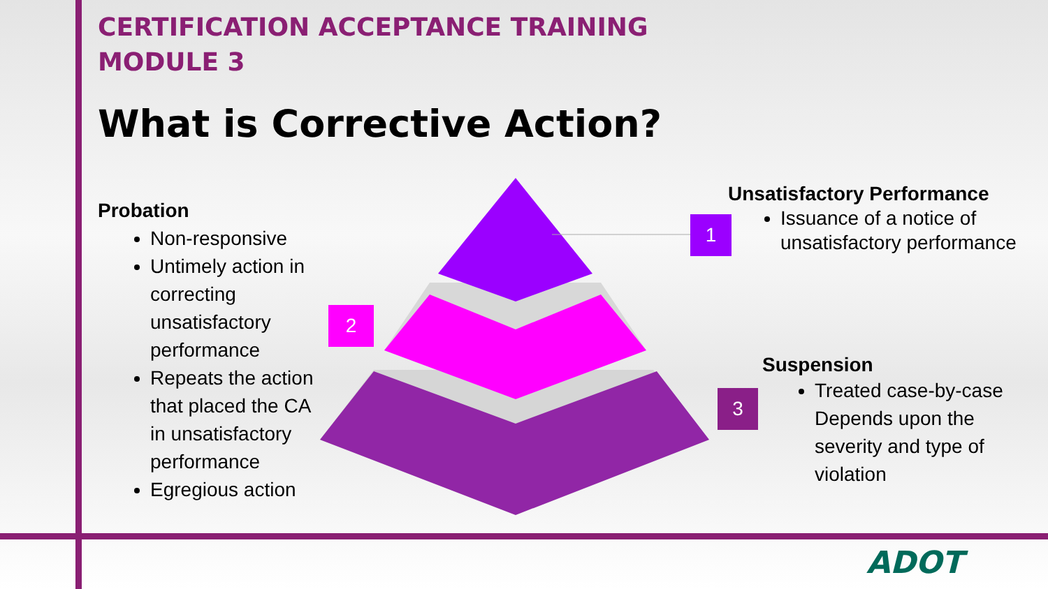CERTIFICATION ACCEPTANCE TRAINING
MODULE 3
What is Corrective Action?
Probation
Non-responsive
Untimely action in correcting unsatisfactory performance
Repeats the action that placed the CA in unsatisfactory performance
Egregious action
1
2
3
Unsatisfactory Performance
Issuance of a notice of unsatisfactory performance
Suspension
Treated case-by-case Depends upon the severity and type of violation
ADOT